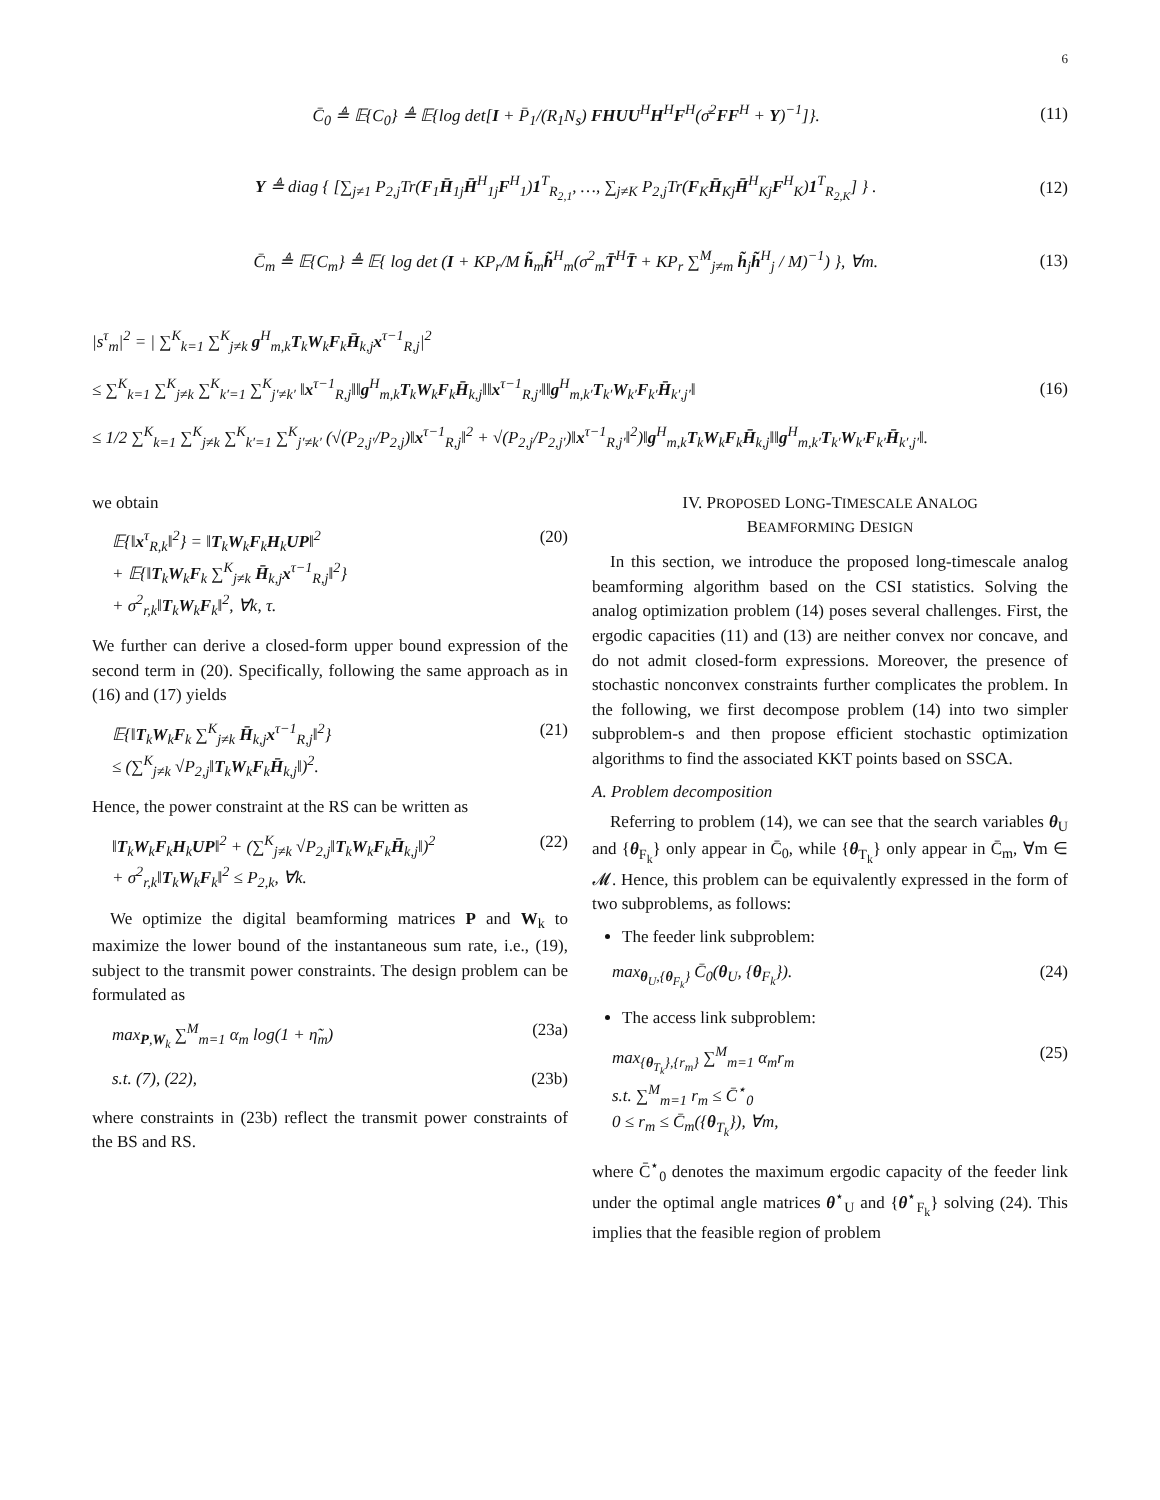6
C̄<sub>0</sub> ≜ 𝔼{C<sub>0</sub>} ≜ 𝔼{log det[I + P̄<sub>1</sub>/(R<sub>1</sub>N<sub>s</sub>) FHUU<sup>H</sup>H<sup>H</sup>F<sup>H</sup>(σ̄<sup>2</sup>FF<sup>H</sup> + Υ)<sup>−1</sup>]}.
(11)
Υ ≜ diag { [∑<sub>j≠1</sub> P<sub>2,j</sub>Tr(F<sub>1</sub>H̄<sub>1j</sub>H̄<sup>H</sup><sub>1j</sub>F<sup>H</sup><sub>1</sub>)1<sup>T</sup><sub>R<sub>2,1</sub></sub>, …, ∑<sub>j≠K</sub> P<sub>2,j</sub>Tr(F<sub>K</sub>H̄<sub>Kj</sub>H̄<sup>H</sup><sub>Kj</sub>F<sup>H</sup><sub>K</sub>)1<sup>T</sup><sub>R<sub>2,K</sub></sub>] } .
(12)
C̄<sub>m</sub> ≜ 𝔼{C<sub>m</sub>} ≜ 𝔼{ log det (I + KP<sub>r</sub>/M h̃<sub>m</sub>h̃<sup>H</sup><sub>m</sub>(σ<sup>2</sup><sub>m</sub>T̄<sup>H</sup>T̄ + KP<sub>r</sub> ∑<sup>M</sup><sub>j≠m</sub> h̃<sub>j</sub>h̃<sup>H</sup><sub>j</sub> / M)<sup>−1</sup>) }, ∀m.
(13)
|s<sup>τ</sup><sub>m</sub>|<sup>2</sup> = | ∑<sup>K</sup><sub>k=1</sub> ∑<sup>K</sup><sub>j≠k</sub> g<sup>H</sup><sub>m,k</sub>T<sub>k</sub>W<sub>k</sub>F<sub>k</sub>H̄<sub>k,j</sub>x<sup>τ−1</sup><sub>R,j</sub>|<sup>2</sup>
≤ ∑<sup>K</sup><sub>k=1</sub> ∑<sup>K</sup><sub>j≠k</sub> ∑<sup>K</sup><sub>k′=1</sub> ∑<sup>K</sup><sub>j′≠k′</sub> ‖x<sup>τ−1</sup><sub>R,j</sub>‖‖g<sup>H</sup><sub>m,k</sub>T<sub>k</sub>W<sub>k</sub>F<sub>k</sub>H̄<sub>k,j</sub>‖‖x<sup>τ−1</sup><sub>R,j′</sub>‖‖g<sup>H</sup><sub>m,k′</sub>T<sub>k′</sub>W<sub>k′</sub>F<sub>k′</sub>H̄<sub>k′,j′</sub>‖
≤ 1/2 ∑<sup>K</sup><sub>k=1</sub> ∑<sup>K</sup><sub>j≠k</sub> ∑<sup>K</sup><sub>k′=1</sub> ∑<sup>K</sup><sub>j′≠k′</sub> (√(P<sub>2,j′</sub>/P<sub>2,j</sub>)‖x<sup>τ−1</sup><sub>R,j</sub>‖<sup>2</sup> + √(P<sub>2,j</sub>/P<sub>2,j′</sub>)‖x<sup>τ−1</sup><sub>R,j′</sub>‖<sup>2</sup>)‖g<sup>H</sup><sub>m,k</sub>T<sub>k</sub>W<sub>k</sub>F<sub>k</sub>H̄<sub>k,j</sub>‖‖g<sup>H</sup><sub>m,k′</sub>T<sub>k′</sub>W<sub>k′</sub>F<sub>k′</sub>H̄<sub>k′,j′</sub>‖.
(16)
we obtain
𝔼{‖x<sup>τ</sup><sub>R,k</sub>‖<sup>2</sup>} = ‖T<sub>k</sub>W<sub>k</sub>F<sub>k</sub>H<sub>k</sub>UP‖<sup>2</sup>
+ 𝔼{‖T<sub>k</sub>W<sub>k</sub>F<sub>k</sub> ∑<sup>K</sup><sub>j≠k</sub> H̄<sub>k,j</sub>x<sup>τ−1</sup><sub>R,j</sub>‖<sup>2</sup>}
+ σ<sup>2</sup><sub>r,k</sub>‖T<sub>k</sub>W<sub>k</sub>F<sub>k</sub>‖<sup>2</sup>, ∀k, τ. (20)
We further can derive a closed-form upper bound expression of the second term in (20). Specifically, following the same approach as in (16) and (17) yields
𝔼{‖T<sub>k</sub>W<sub>k</sub>F<sub>k</sub> ∑<sup>K</sup><sub>j≠k</sub> H̄<sub>k,j</sub>x<sup>τ−1</sup><sub>R,j</sub>‖<sup>2</sup>}
≤ (∑<sup>K</sup><sub>j≠k</sub> √P<sub>2,j</sub>‖T<sub>k</sub>W<sub>k</sub>F<sub>k</sub>H̄<sub>k,j</sub>‖)<sup>2</sup>. (21)
Hence, the power constraint at the RS can be written as
‖T<sub>k</sub>W<sub>k</sub>F<sub>k</sub>H<sub>k</sub>UP‖<sup>2</sup> + (∑<sup>K</sup><sub>j≠k</sub> √P<sub>2,j</sub>‖T<sub>k</sub>W<sub>k</sub>F<sub>k</sub>H̄<sub>k,j</sub>‖)<sup>2</sup>
+ σ<sup>2</sup><sub>r,k</sub>‖T<sub>k</sub>W<sub>k</sub>F<sub>k</sub>‖<sup>2</sup> ≤ P<sub>2,k</sub>, ∀k. (22)
We optimize the digital beamforming matrices P and W<sub>k</sub> to maximize the lower bound of the instantaneous sum rate, i.e., (19), subject to the transmit power constraints. The design problem can be formulated as
max<sub>P,W<sub>k</sub></sub> ∑<sup>M</sup><sub>m=1</sub> α<sub>m</sub> log(1 + η̃<sub>m</sub>) (23a)
s.t. (7), (22), (23b)
where constraints in (23b) reflect the transmit power constraints of the BS and RS.
IV. PROPOSED LONG-TIMESCALE ANALOG
BEAMFORMING DESIGN
In this section, we introduce the proposed long-timescale analog beamforming algorithm based on the CSI statistics. Solving the analog optimization problem (14) poses several challenges. First, the ergodic capacities (11) and (13) are neither convex nor concave, and do not admit closed-form expressions. Moreover, the presence of stochastic nonconvex constraints further complicates the problem. In the following, we first decompose problem (14) into two simpler subproblem-s and then propose efficient stochastic optimization algorithms to find the associated KKT points based on SSCA.
A. Problem decomposition
Referring to problem (14), we can see that the search variables θ<sub>U</sub> and {θ<sub>F<sub>k</sub></sub>} only appear in C̄<sub>0</sub>, while {θ<sub>T<sub>k</sub></sub>} only appear in C̄<sub>m</sub>, ∀m ∈ 𝓜. Hence, this problem can be equivalently expressed in the form of two subproblems, as follows:
The feeder link subproblem:
max<sub>θ<sub>U</sub>,{θ<sub>F<sub>k</sub></sub>}</sub> C̄<sub>0</sub>(θ<sub>U</sub>, {θ<sub>F<sub>k</sub></sub>}). (24)
The access link subproblem:
max<sub>{θ<sub>T<sub>k</sub></sub>},{r<sub>m</sub>}</sub> ∑<sup>M</sup><sub>m=1</sub> α<sub>m</sub>r<sub>m</sub>
s.t. ∑<sup>M</sup><sub>m=1</sub> r<sub>m</sub> ≤ C̄<sup>⋆</sup><sub>0</sub>
0 ≤ r<sub>m</sub> ≤ C̄<sub>m</sub>({θ<sub>T<sub>k</sub></sub>}), ∀m, (25)
where C̄<sup>⋆</sup><sub>0</sub> denotes the maximum ergodic capacity of the feeder link under the optimal angle matrices θ<sup>⋆</sup><sub>U</sub> and {θ<sup>⋆</sup><sub>F<sub>k</sub></sub>} solving (24). This implies that the feasible region of problem